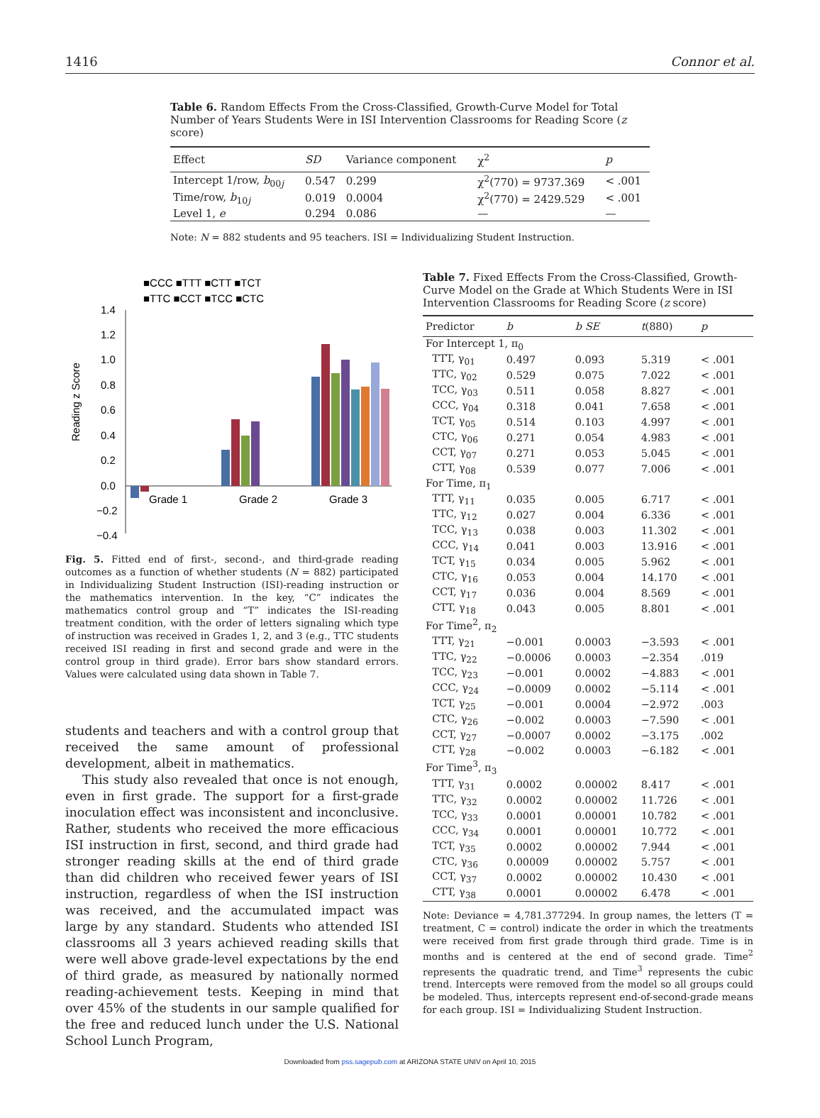1416 Connor et al.
Table 6. Random Effects From the Cross-Classified, Growth-Curve Model for Total Number of Years Students Were in ISI Intervention Classrooms for Reading Score (z score)
| Effect | SD | Variance component | χ<sup>2</sup> | p |
| --- | --- | --- | --- | --- |
| Intercept 1/row, b<sub>00j</sub> | 0.547 | 0.299 | χ<sup>2</sup>(770) = 9737.369 | < .001 |
| Time/row, b<sub>10j</sub> | 0.019 | 0.0004 | χ<sup>2</sup>(770) = 2429.529 | < .001 |
| Level 1, e | 0.294 | 0.086 | — | — |
Note: N = 882 students and 95 teachers. ISI = Individualizing Student Instruction.
■CCC ■TTT ■CTT ■TCT
■TTC ■CCT ■TCC ■CTC
1.4
1.2
1.0
0.8
0.6
0.4
0.2
0.0
−0.2
−0.4
Reading z Score
Grade 1
Grade 2
Grade 3
Fig. 5. Fitted end of first-, second-, and third-grade reading outcomes as a function of whether students (N = 882) participated in Individualizing Student Instruction (ISI)-reading instruction or the mathematics intervention. In the key, “C” indicates the mathematics control group and “T” indicates the ISI-reading treatment condition, with the order of letters signaling which type of instruction was received in Grades 1, 2, and 3 (e.g., TTC students received ISI reading in first and second grade and were in the control group in third grade). Error bars show standard errors. Values were calculated using data shown in Table 7.
students and teachers and with a control group that received the same amount of professional development, albeit in mathematics.
This study also revealed that once is not enough, even in first grade. The support for a first-grade inoculation effect was inconsistent and inconclusive. Rather, students who received the more efficacious ISI instruction in first, second, and third grade had stronger reading skills at the end of third grade than did children who received fewer years of ISI instruction, regardless of when the ISI instruction was received, and the accumulated impact was large by any standard. Students who attended ISI classrooms all 3 years achieved reading skills that were well above grade-level expectations by the end of third grade, as measured by nationally normed reading-achievement tests. Keeping in mind that over 45% of the students in our sample qualified for the free and reduced lunch under the U.S. National School Lunch Program,
Table 7. Fixed Effects From the Cross-Classified, Growth-Curve Model on the Grade at Which Students Were in ISI Intervention Classrooms for Reading Score (z score)
| Predictor | b | b SE | t (880) | p |
| --- | --- | --- | --- | --- |
| For Intercept 1, π<sub>0</sub> | | | | |
| TTT, γ<sub>01</sub> | 0.497 | 0.093 | 5.319 | < .001 |
| TTC, γ<sub>02</sub> | 0.529 | 0.075 | 7.022 | < .001 |
| TCC, γ<sub>03</sub> | 0.511 | 0.058 | 8.827 | < .001 |
| CCC, γ<sub>04</sub> | 0.318 | 0.041 | 7.658 | < .001 |
| TCT, γ<sub>05</sub> | 0.514 | 0.103 | 4.997 | < .001 |
| CTC, γ<sub>06</sub> | 0.271 | 0.054 | 4.983 | < .001 |
| CCT, γ<sub>07</sub> | 0.271 | 0.053 | 5.045 | < .001 |
| CTT, γ<sub>08</sub> | 0.539 | 0.077 | 7.006 | < .001 |
| For Time, π<sub>1</sub> | | | | |
| TTT, γ<sub>11</sub> | 0.035 | 0.005 | 6.717 | < .001 |
| TTC, γ<sub>12</sub> | 0.027 | 0.004 | 6.336 | < .001 |
| TCC, γ<sub>13</sub> | 0.038 | 0.003 | 11.302 | < .001 |
| CCC, γ<sub>14</sub> | 0.041 | 0.003 | 13.916 | < .001 |
| TCT, γ<sub>15</sub> | 0.034 | 0.005 | 5.962 | < .001 |
| CTC, γ<sub>16</sub> | 0.053 | 0.004 | 14.170 | < .001 |
| CCT, γ<sub>17</sub> | 0.036 | 0.004 | 8.569 | < .001 |
| CTT, γ<sub>18</sub> | 0.043 | 0.005 | 8.801 | < .001 |
| For Time<sup>2</sup>, π<sub>2</sub> | | | | |
| TTT, γ<sub>21</sub> | −0.001 | 0.0003 | −3.593 | < .001 |
| TTC, γ<sub>22</sub> | −0.0006 | 0.0003 | −2.354 | .019 |
| TCC, γ<sub>23</sub> | −0.001 | 0.0002 | −4.883 | < .001 |
| CCC, γ<sub>24</sub> | −0.0009 | 0.0002 | −5.114 | < .001 |
| TCT, γ<sub>25</sub> | −0.001 | 0.0004 | −2.972 | .003 |
| CTC, γ<sub>26</sub> | −0.002 | 0.0003 | −7.590 | < .001 |
| CCT, γ<sub>27</sub> | −0.0007 | 0.0002 | −3.175 | .002 |
| CTT, γ<sub>28</sub> | −0.002 | 0.0003 | −6.182 | < .001 |
| For Time<sup>3</sup>, π<sub>3</sub> | | | | |
| TTT, γ<sub>31</sub> | 0.0002 | 0.00002 | 8.417 | < .001 |
| TTC, γ<sub>32</sub> | 0.0002 | 0.00002 | 11.726 | < .001 |
| TCC, γ<sub>33</sub> | 0.0001 | 0.00001 | 10.782 | < .001 |
| CCC, γ<sub>34</sub> | 0.0001 | 0.00001 | 10.772 | < .001 |
| TCT, γ<sub>35</sub> | 0.0002 | 0.00002 | 7.944 | < .001 |
| CTC, γ<sub>36</sub> | 0.00009 | 0.00002 | 5.757 | < .001 |
| CCT, γ<sub>37</sub> | 0.0002 | 0.00002 | 10.430 | < .001 |
| CTT, γ<sub>38</sub> | 0.0001 | 0.00002 | 6.478 | < .001 |
Note: Deviance = 4,781.377294. In group names, the letters (T = treatment, C = control) indicate the order in which the treatments were received from first grade through third grade. Time is in months and is centered at the end of second grade. Time<sup>2</sup> represents the quadratic trend, and Time<sup>3</sup> represents the cubic trend. Intercepts were removed from the model so all groups could be modeled. Thus, intercepts represent end-of-second-grade means for each group. ISI = Individualizing Student Instruction.
Downloaded from pss.sagepub.com at ARIZONA STATE UNIV on April 10, 2015